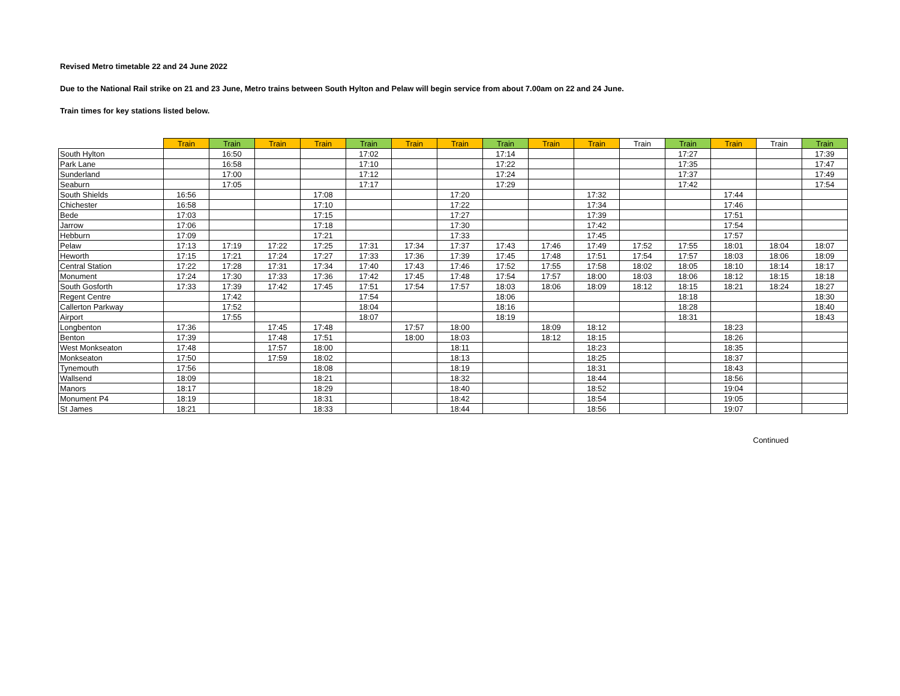Revised Metro timetable 22 and 24 June 2022
Due to the National Rail strike on 21 and 23 June, Metro trains between South Hylton and Pelaw will begin service from about 7.00am on 22 and 24 June.
Train times for key stations listed below.
| | Train | Train | Train | Train | Train | Train | Train | Train | Train | Train | Train | Train | Train | Train | Train |
| --- | --- | --- | --- | --- | --- | --- | --- | --- | --- | --- | --- | --- | --- | --- | --- |
| South Hylton | | 16:50 | | | 17:02 | | | 17:14 | | | | 17:27 | | | 17:39 |
| Park Lane | | 16:58 | | | 17:10 | | | 17:22 | | | | 17:35 | | | 17:47 |
| Sunderland | | 17:00 | | | 17:12 | | | 17:24 | | | | 17:37 | | | 17:49 |
| Seaburn | | 17:05 | | | 17:17 | | | 17:29 | | | | 17:42 | | | 17:54 |
| South Shields | 16:56 | | | 17:08 | | | 17:20 | | | 17:32 | | | 17:44 | | |
| Chichester | 16:58 | | | 17:10 | | | 17:22 | | | 17:34 | | | 17:46 | | |
| Bede | 17:03 | | | 17:15 | | | 17:27 | | | 17:39 | | | 17:51 | | |
| Jarrow | 17:06 | | | 17:18 | | | 17:30 | | | 17:42 | | | 17:54 | | |
| Hebburn | 17:09 | | | 17:21 | | | 17:33 | | | 17:45 | | | 17:57 | | |
| Pelaw | 17:13 | 17:19 | 17:22 | 17:25 | 17:31 | 17:34 | 17:37 | 17:43 | 17:46 | 17:49 | 17:52 | 17:55 | 18:01 | 18:04 | 18:07 |
| Heworth | 17:15 | 17:21 | 17:24 | 17:27 | 17:33 | 17:36 | 17:39 | 17:45 | 17:48 | 17:51 | 17:54 | 17:57 | 18:03 | 18:06 | 18:09 |
| Central Station | 17:22 | 17:28 | 17:31 | 17:34 | 17:40 | 17:43 | 17:46 | 17:52 | 17:55 | 17:58 | 18:02 | 18:05 | 18:10 | 18:14 | 18:17 |
| Monument | 17:24 | 17:30 | 17:33 | 17:36 | 17:42 | 17:45 | 17:48 | 17:54 | 17:57 | 18:00 | 18:03 | 18:06 | 18:12 | 18:15 | 18:18 |
| South Gosforth | 17:33 | 17:39 | 17:42 | 17:45 | 17:51 | 17:54 | 17:57 | 18:03 | 18:06 | 18:09 | 18:12 | 18:15 | 18:21 | 18:24 | 18:27 |
| Regent Centre | | 17:42 | | | 17:54 | | | 18:06 | | | | 18:18 | | | 18:30 |
| Callerton Parkway | | 17:52 | | | 18:04 | | | 18:16 | | | | 18:28 | | | 18:40 |
| Airport | | 17:55 | | | 18:07 | | | 18:19 | | | | 18:31 | | | 18:43 |
| Longbenton | 17:36 | | 17:45 | 17:48 | | 17:57 | 18:00 | | 18:09 | 18:12 | | | 18:23 | | |
| Benton | 17:39 | | 17:48 | 17:51 | | 18:00 | 18:03 | | 18:12 | 18:15 | | | 18:26 | | |
| West Monkseaton | 17:48 | | 17:57 | 18:00 | | | 18:11 | | | 18:23 | | | 18:35 | | |
| Monkseaton | 17:50 | | 17:59 | 18:02 | | | 18:13 | | | 18:25 | | | 18:37 | | |
| Tynemouth | 17:56 | | | 18:08 | | | 18:19 | | | 18:31 | | | 18:43 | | |
| Wallsend | 18:09 | | | 18:21 | | | 18:32 | | | 18:44 | | | 18:56 | | |
| Manors | 18:17 | | | 18:29 | | | 18:40 | | | 18:52 | | | 19:04 | | |
| Monument P4 | 18:19 | | | 18:31 | | | 18:42 | | | 18:54 | | | 19:05 | | |
| St James | 18:21 | | | 18:33 | | | 18:44 | | | 18:56 | | | 19:07 | | |
Continued